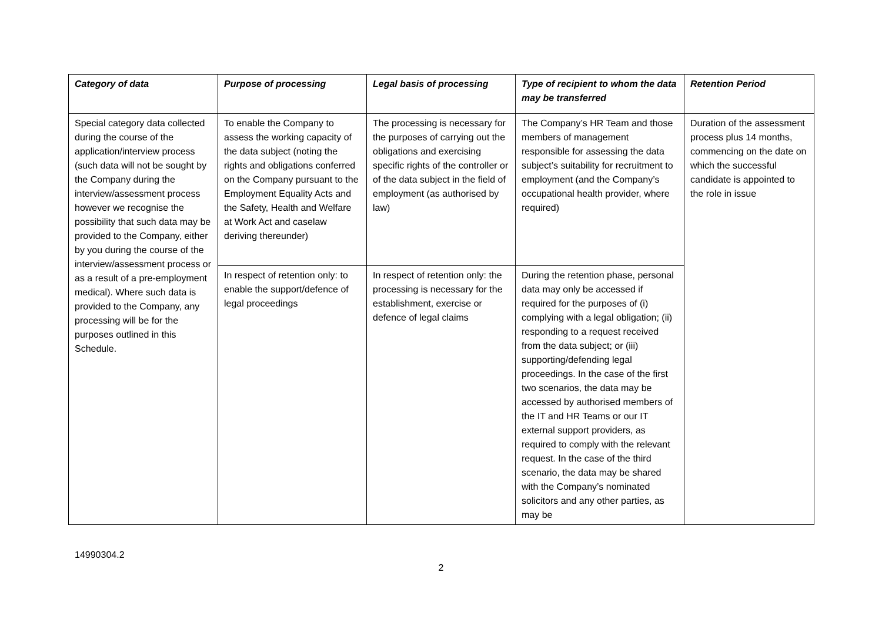| Category of data | Purpose of processing | Legal basis of processing | Type of recipient to whom the data may be transferred | Retention Period |
| --- | --- | --- | --- | --- |
| Special category data collected during the course of the application/interview process (such data will not be sought by the Company during the interview/assessment process however we recognise the possibility that such data may be provided to the Company, either by you during the course of the interview/assessment process or as a result of a pre-employment medical). Where such data is provided to the Company, any processing will be for the purposes outlined in this Schedule. | To enable the Company to assess the working capacity of the data subject (noting the rights and obligations conferred on the Company pursuant to the Employment Equality Acts and the Safety, Health and Welfare at Work Act and caselaw deriving thereunder) | The processing is necessary for the purposes of carrying out the obligations and exercising specific rights of the controller or of the data subject in the field of employment (as authorised by law) | The Company’s HR Team and those members of management responsible for assessing the data subject’s suitability for recruitment to employment (and the Company’s occupational health provider, where required) | Duration of the assessment process plus 14 months, commencing on the date on which the successful candidate is appointed to the role in issue |
| | In respect of retention only: to enable the support/defence of legal proceedings | In respect of retention only: the processing is necessary for the establishment, exercise or defence of legal claims | During the retention phase, personal data may only be accessed if required for the purposes of (i) complying with a legal obligation; (ii) responding to a request received from the data subject; or (iii) supporting/defending legal proceedings. In the case of the first two scenarios, the data may be accessed by authorised members of the IT and HR Teams or our IT external support providers, as required to comply with the relevant request. In the case of the third scenario, the data may be shared with the Company’s nominated solicitors and any other parties, as may be | |
14990304.2
2